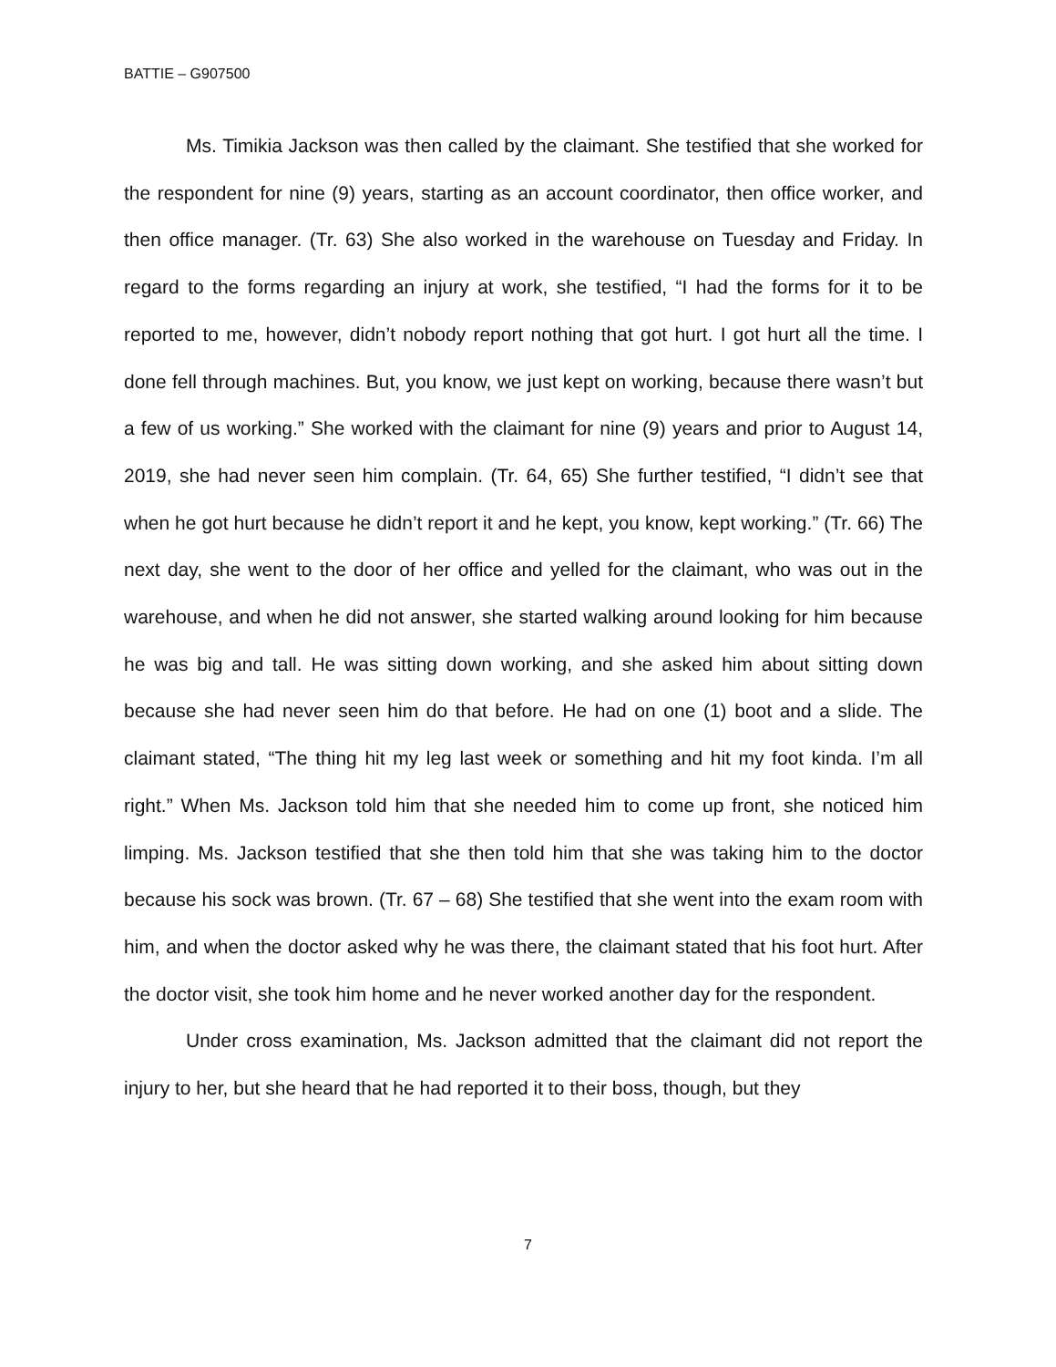BATTIE – G907500
Ms. Timikia Jackson was then called by the claimant. She testified that she worked for the respondent for nine (9) years, starting as an account coordinator, then office worker, and then office manager. (Tr. 63) She also worked in the warehouse on Tuesday and Friday. In regard to the forms regarding an injury at work, she testified, “I had the forms for it to be reported to me, however, didn’t nobody report nothing that got hurt. I got hurt all the time. I done fell through machines. But, you know, we just kept on working, because there wasn’t but a few of us working.” She worked with the claimant for nine (9) years and prior to August 14, 2019, she had never seen him complain. (Tr. 64, 65) She further testified, “I didn’t see that when he got hurt because he didn’t report it and he kept, you know, kept working.” (Tr. 66) The next day, she went to the door of her office and yelled for the claimant, who was out in the warehouse, and when he did not answer, she started walking around looking for him because he was big and tall. He was sitting down working, and she asked him about sitting down because she had never seen him do that before. He had on one (1) boot and a slide. The claimant stated, “The thing hit my leg last week or something and hit my foot kinda. I’m all right.” When Ms. Jackson told him that she needed him to come up front, she noticed him limping. Ms. Jackson testified that she then told him that she was taking him to the doctor because his sock was brown. (Tr. 67 – 68) She testified that she went into the exam room with him, and when the doctor asked why he was there, the claimant stated that his foot hurt. After the doctor visit, she took him home and he never worked another day for the respondent.
Under cross examination, Ms. Jackson admitted that the claimant did not report the injury to her, but she heard that he had reported it to their boss, though, but they
7